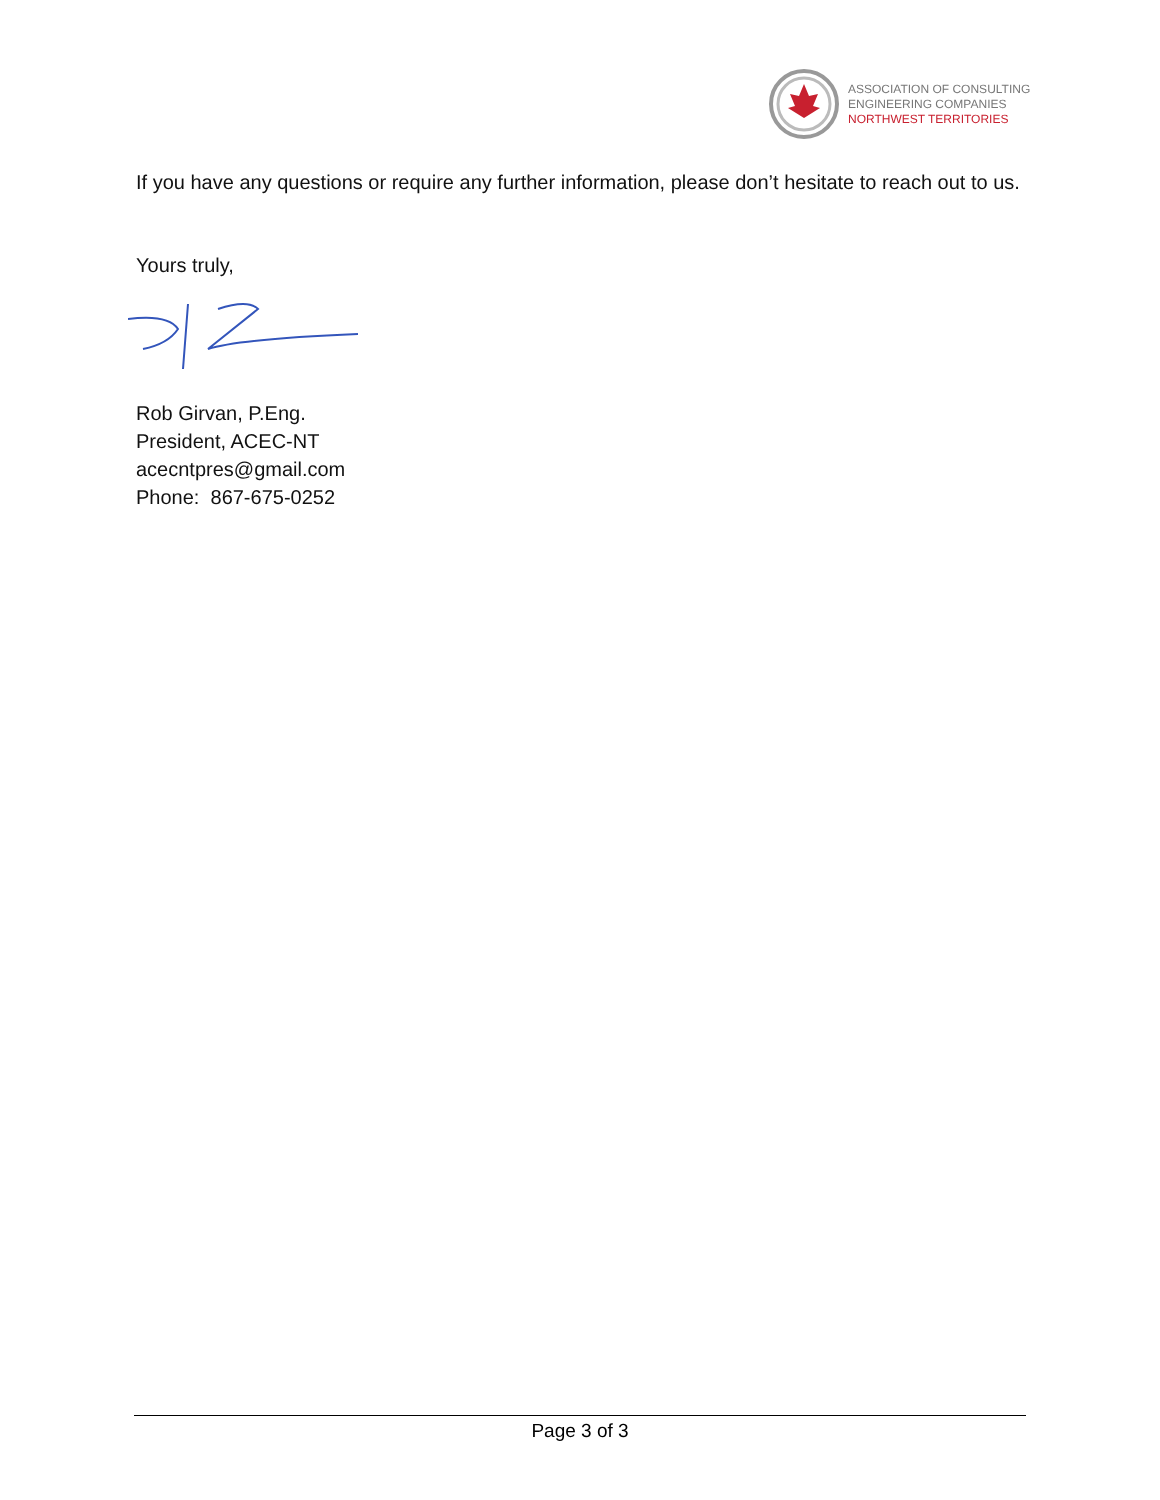ASSOCIATION OF CONSULTING
ENGINEERING COMPANIES
NORTHWEST TERRITORIES
If you have any questions or require any further information, please don’t hesitate to reach out to us.
Yours truly,
Rob Girvan, P.Eng.
President, ACEC-NT
acecntpres@gmail.com
Phone: 867-675-0252
Page 3 of 3